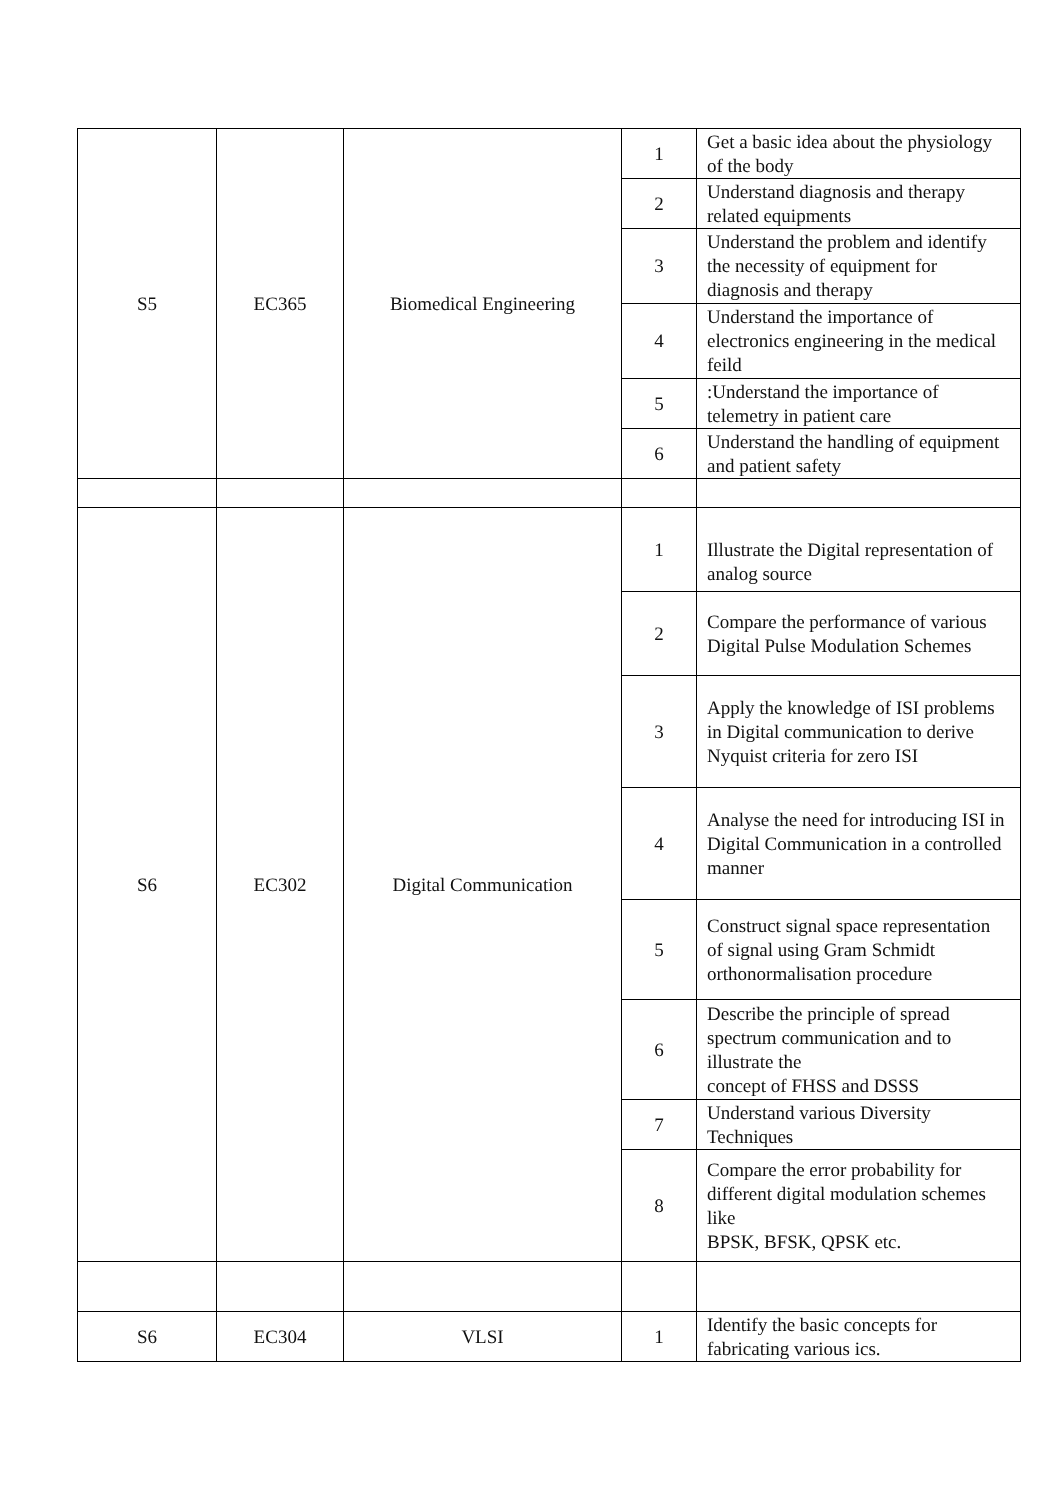| S5 | EC365 | Biomedical Engineering | 1 | Get a basic idea about the physiology of the body |
| | | | 2 | Understand diagnosis and therapy related equipments |
| | | | 3 | Understand the problem and identify the necessity of equipment for diagnosis and therapy |
| | | | 4 | Understand the importance of electronics engineering in the medical feild |
| | | | 5 | :Understand the importance of telemetry in patient care |
| | | | 6 | Understand the handling of equipment and patient safety |
| S6 | EC302 | Digital Communication | 1 | Illustrate the Digital representation of analog source |
| | | | 2 | Compare the performance of various Digital Pulse Modulation Schemes |
| | | | 3 | Apply the knowledge of ISI problems in Digital communication to derive Nyquist criteria for zero ISI |
| | | | 4 | Analyse the need for introducing ISI in Digital Communication in a controlled manner |
| | | | 5 | Construct signal space representation of signal using Gram Schmidt orthonormalisation procedure |
| | | | 6 | Describe the principle of spread spectrum communication and to illustrate the concept of FHSS and DSSS |
| | | | 7 | Understand various Diversity Techniques |
| | | | 8 | Compare the error probability for different digital modulation schemes like BPSK, BFSK, QPSK etc. |
| S6 | EC304 | VLSI | 1 | Identify the basic concepts for fabricating various ics. |